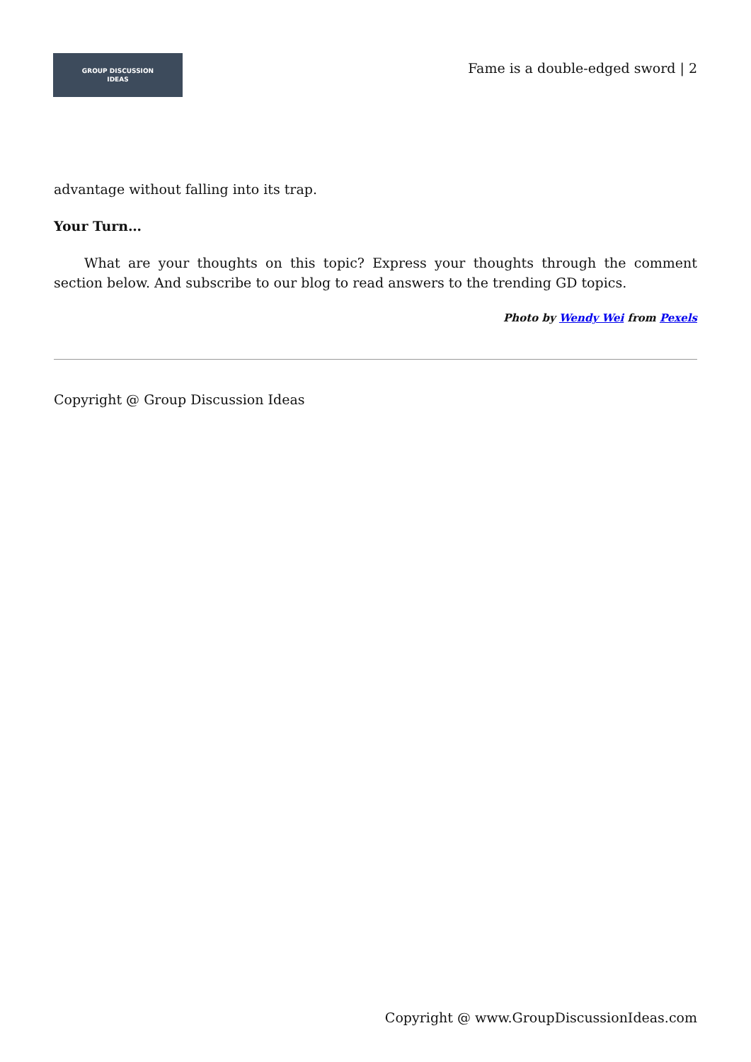GROUP DISCUSSION
IDEAS
Fame is a double-edged sword | 2
advantage without falling into its trap.
Your Turn…
What are your thoughts on this topic? Express your thoughts through the comment section below. And subscribe to our blog to read answers to the trending GD topics.
Photo by Wendy Wei from Pexels
Copyright @ Group Discussion Ideas
Copyright @ www.GroupDiscussionIdeas.com